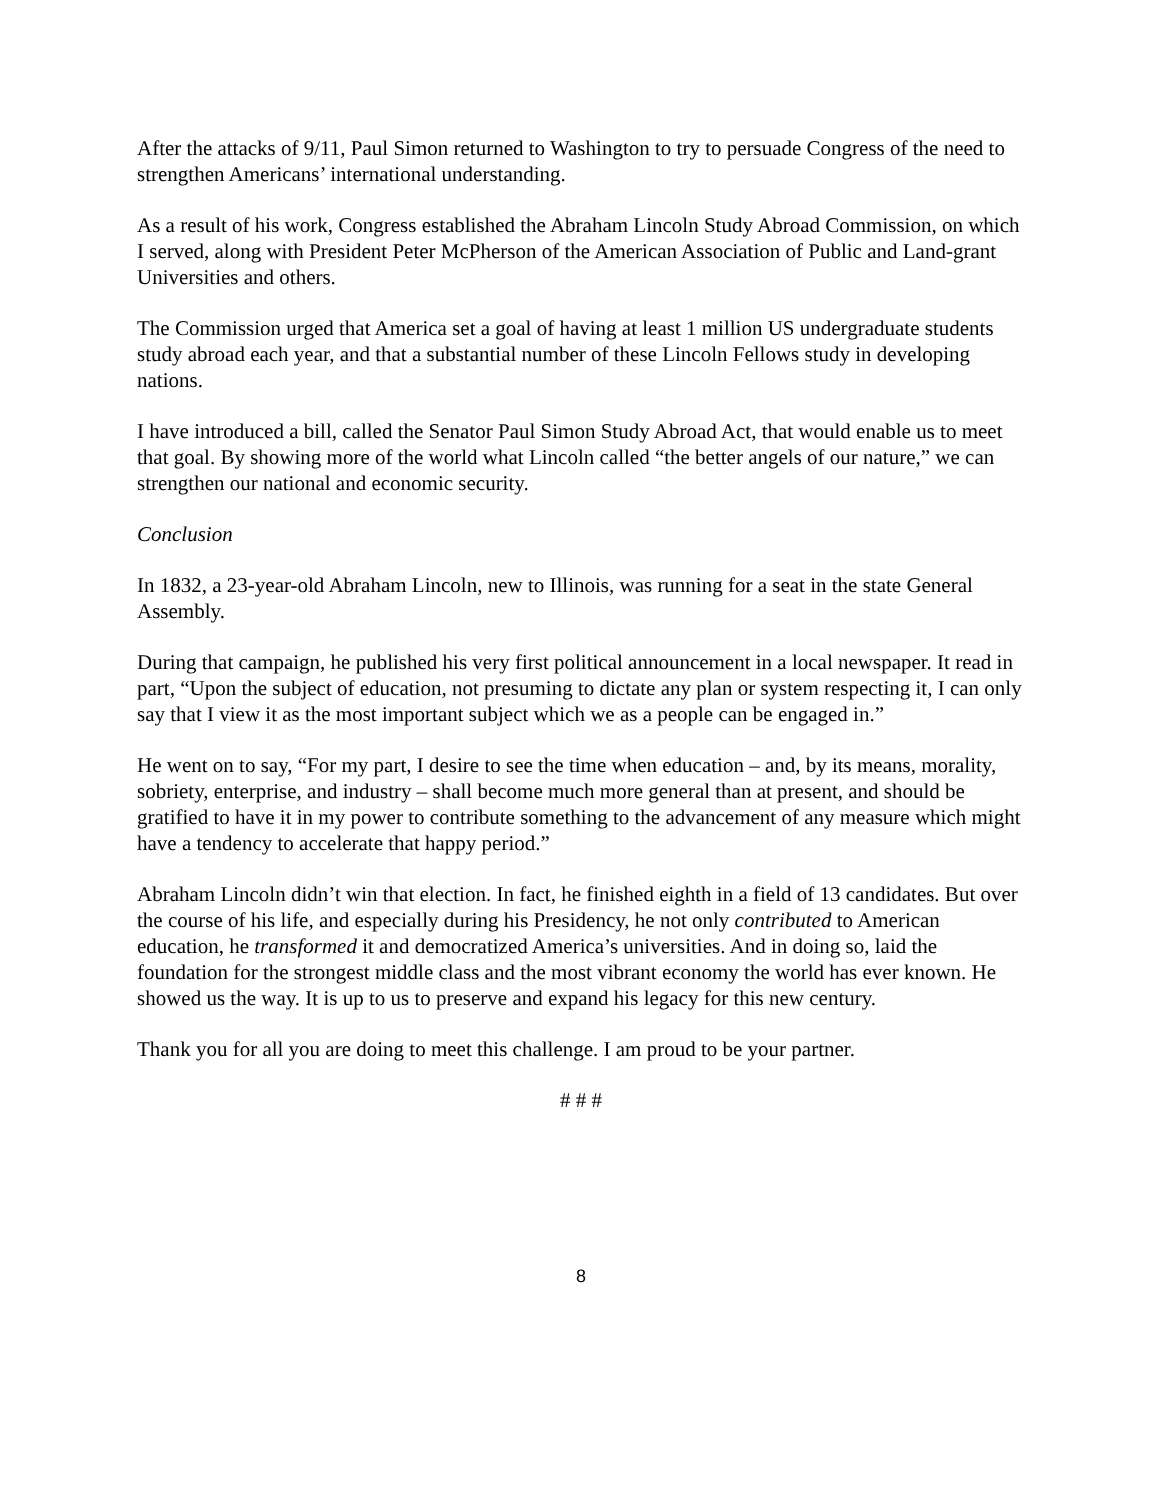After the attacks of 9/11, Paul Simon returned to Washington to try to persuade Congress of the need to strengthen Americans’ international understanding.
As a result of his work, Congress established the Abraham Lincoln Study Abroad Commission, on which I served, along with President Peter McPherson of the American Association of Public and Land-grant Universities and others.
The Commission urged that America set a goal of having at least 1 million US undergraduate students study abroad each year, and that a substantial number of these Lincoln Fellows study in developing nations.
I have introduced a bill, called the Senator Paul Simon Study Abroad Act, that would enable us to meet that goal. By showing more of the world what Lincoln called “the better angels of our nature,” we can strengthen our national and economic security.
Conclusion
In 1832, a 23-year-old Abraham Lincoln, new to Illinois, was running for a seat in the state General Assembly.
During that campaign, he published his very first political announcement in a local newspaper. It read in part, “Upon the subject of education, not presuming to dictate any plan or system respecting it, I can only say that I view it as the most important subject which we as a people can be engaged in.”
He went on to say, “For my part, I desire to see the time when education – and, by its means, morality, sobriety, enterprise, and industry – shall become much more general than at present, and should be gratified to have it in my power to contribute something to the advancement of any measure which might have a tendency to accelerate that happy period.”
Abraham Lincoln didn’t win that election. In fact, he finished eighth in a field of 13 candidates. But over the course of his life, and especially during his Presidency, he not only contributed to American education, he transformed it and democratized America’s universities. And in doing so, laid the foundation for the strongest middle class and the most vibrant economy the world has ever known. He showed us the way. It is up to us to preserve and expand his legacy for this new century.
Thank you for all you are doing to meet this challenge. I am proud to be your partner.
# # #
8